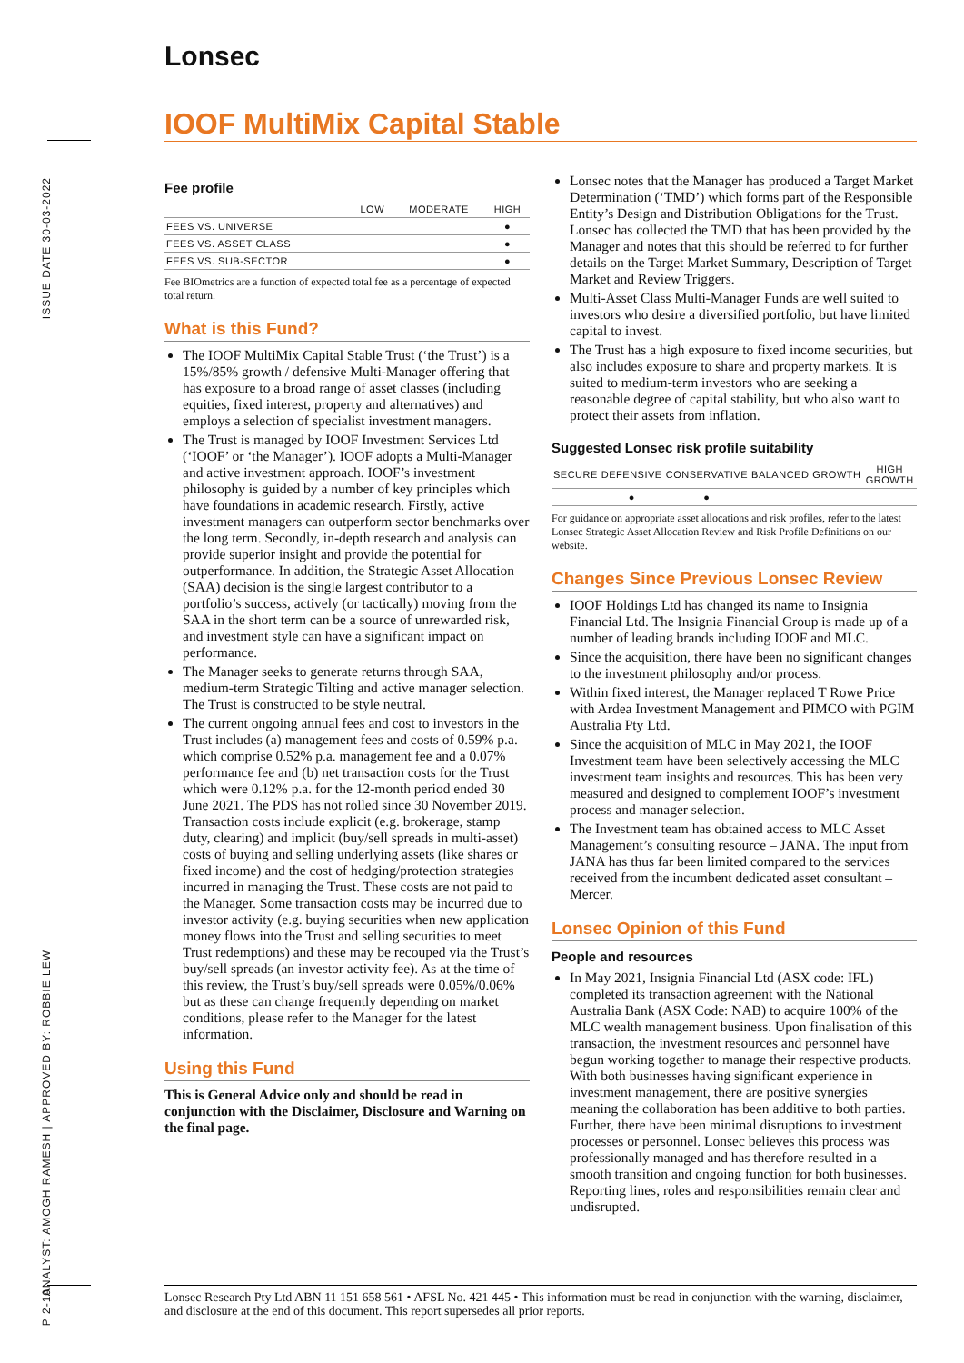Lonsec
ISSUE DATE 30-03-2022
ANALYST: AMOGH RAMESH | APPROVED BY: ROBBIE LEW
P 2-10
IOOF MultiMix Capital Stable
Fee profile
| | LOW | MODERATE | HIGH |
| --- | --- | --- | --- |
| FEES VS. UNIVERSE | | | ● |
| FEES VS. ASSET CLASS | | | ● |
| FEES VS. SUB-SECTOR | | | ● |
Fee BIOmetrics are a function of expected total fee as a percentage of expected total return.
What is this Fund?
The IOOF MultiMix Capital Stable Trust (‘the Trust’) is a 15%/85% growth / defensive Multi-Manager offering that has exposure to a broad range of asset classes (including equities, fixed interest, property and alternatives) and employs a selection of specialist investment managers.
The Trust is managed by IOOF Investment Services Ltd (‘IOOF’ or ‘the Manager’). IOOF adopts a Multi-Manager and active investment approach. IOOF’s investment philosophy is guided by a number of key principles which have foundations in academic research. Firstly, active investment managers can outperform sector benchmarks over the long term. Secondly, in-depth research and analysis can provide superior insight and provide the potential for outperformance. In addition, the Strategic Asset Allocation (SAA) decision is the single largest contributor to a portfolio’s success, actively (or tactically) moving from the SAA in the short term can be a source of unrewarded risk, and investment style can have a significant impact on performance.
The Manager seeks to generate returns through SAA, medium-term Strategic Tilting and active manager selection. The Trust is constructed to be style neutral.
The current ongoing annual fees and cost to investors in the Trust includes (a) management fees and costs of 0.59% p.a. which comprise 0.52% p.a. management fee and a 0.07% performance fee and (b) net transaction costs for the Trust which were 0.12% p.a. for the 12-month period ended 30 June 2021. The PDS has not rolled since 30 November 2019. Transaction costs include explicit (e.g. brokerage, stamp duty, clearing) and implicit (buy/sell spreads in multi-asset) costs of buying and selling underlying assets (like shares or fixed income) and the cost of hedging/protection strategies incurred in managing the Trust. These costs are not paid to the Manager. Some transaction costs may be incurred due to investor activity (e.g. buying securities when new application money flows into the Trust and selling securities to meet Trust redemptions) and these may be recouped via the Trust’s buy/sell spreads (an investor activity fee). As at the time of this review, the Trust’s buy/sell spreads were 0.05%/0.06% but as these can change frequently depending on market conditions, please refer to the Manager for the latest information.
Using this Fund
This is General Advice only and should be read in conjunction with the Disclaimer, Disclosure and Warning on the final page.
Lonsec notes that the Manager has produced a Target Market Determination (‘TMD’) which forms part of the Responsible Entity’s Design and Distribution Obligations for the Trust. Lonsec has collected the TMD that has been provided by the Manager and notes that this should be referred to for further details on the Target Market Summary, Description of Target Market and Review Triggers.
Multi-Asset Class Multi-Manager Funds are well suited to investors who desire a diversified portfolio, but have limited capital to invest.
The Trust has a high exposure to fixed income securities, but also includes exposure to share and property markets. It is suited to medium-term investors who are seeking a reasonable degree of capital stability, but who also want to protect their assets from inflation.
Suggested Lonsec risk profile suitability
| SECURE | DEFENSIVE | CONSERVATIVE | BALANCED | GROWTH | HIGH GROWTH |
| --- | --- | --- | --- | --- | --- |
| | ● | ● | | | |
For guidance on appropriate asset allocations and risk profiles, refer to the latest Lonsec Strategic Asset Allocation Review and Risk Profile Definitions on our website.
Changes Since Previous Lonsec Review
IOOF Holdings Ltd has changed its name to Insignia Financial Ltd. The Insignia Financial Group is made up of a number of leading brands including IOOF and MLC.
Since the acquisition, there have been no significant changes to the investment philosophy and/or process.
Within fixed interest, the Manager replaced T Rowe Price with Ardea Investment Management and PIMCO with PGIM Australia Pty Ltd.
Since the acquisition of MLC in May 2021, the IOOF Investment team have been selectively accessing the MLC investment team insights and resources. This has been very measured and designed to complement IOOF’s investment process and manager selection.
The Investment team has obtained access to MLC Asset Management’s consulting resource – JANA. The input from JANA has thus far been limited compared to the services received from the incumbent dedicated asset consultant – Mercer.
Lonsec Opinion of this Fund
People and resources
In May 2021, Insignia Financial Ltd (ASX code: IFL) completed its transaction agreement with the National Australia Bank (ASX Code: NAB) to acquire 100% of the MLC wealth management business. Upon finalisation of this transaction, the investment resources and personnel have begun working together to manage their respective products. With both businesses having significant experience in investment management, there are positive synergies meaning the collaboration has been additive to both parties. Further, there have been minimal disruptions to investment processes or personnel. Lonsec believes this process was professionally managed and has therefore resulted in a smooth transition and ongoing function for both businesses. Reporting lines, roles and responsibilities remain clear and undisrupted.
Lonsec Research Pty Ltd ABN 11 151 658 561 • AFSL No. 421 445 • This information must be read in conjunction with the warning, disclaimer, and disclosure at the end of this document. This report supersedes all prior reports.